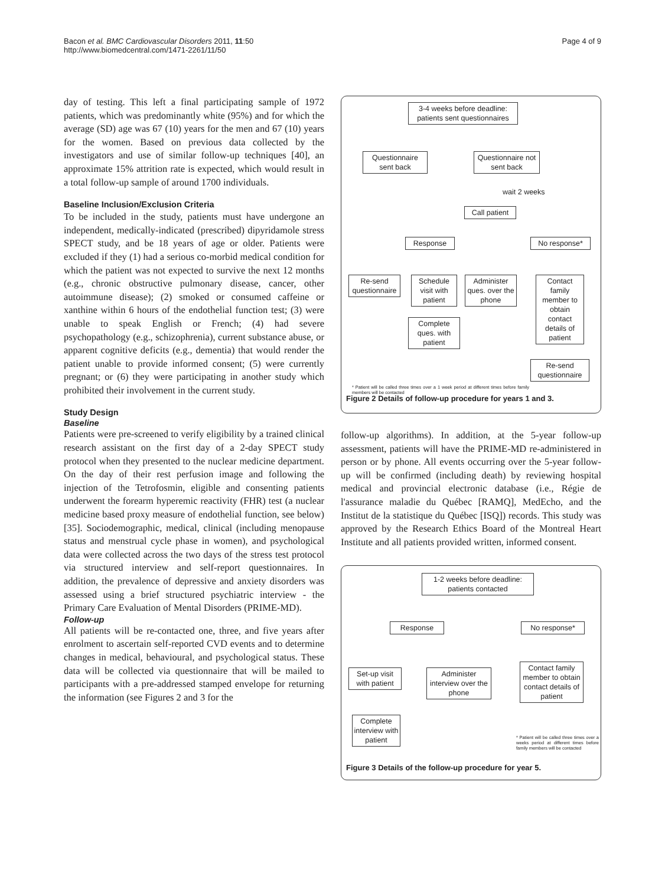Bacon et al. BMC Cardiovascular Disorders 2011, 11:50
http://www.biomedcentral.com/1471-2261/11/50
Page 4 of 9
day of testing. This left a final participating sample of 1972 patients, which was predominantly white (95%) and for which the average (SD) age was 67 (10) years for the men and 67 (10) years for the women. Based on previous data collected by the investigators and use of similar follow-up techniques [40], an approximate 15% attrition rate is expected, which would result in a total follow-up sample of around 1700 individuals.
Baseline Inclusion/Exclusion Criteria
To be included in the study, patients must have undergone an independent, medically-indicated (prescribed) dipyridamole stress SPECT study, and be 18 years of age or older. Patients were excluded if they (1) had a serious co-morbid medical condition for which the patient was not expected to survive the next 12 months (e.g., chronic obstructive pulmonary disease, cancer, other autoimmune disease); (2) smoked or consumed caffeine or xanthine within 6 hours of the endothelial function test; (3) were unable to speak English or French; (4) had severe psychopathology (e.g., schizophrenia), current substance abuse, or apparent cognitive deficits (e.g., dementia) that would render the patient unable to provide informed consent; (5) were currently pregnant; or (6) they were participating in another study which prohibited their involvement in the current study.
Study Design
Baseline
Patients were pre-screened to verify eligibility by a trained clinical research assistant on the first day of a 2-day SPECT study protocol when they presented to the nuclear medicine department. On the day of their rest perfusion image and following the injection of the Tetrofosmin, eligible and consenting patients underwent the forearm hyperemic reactivity (FHR) test (a nuclear medicine based proxy measure of endothelial function, see below) [35]. Sociodemographic, medical, clinical (including menopause status and menstrual cycle phase in women), and psychological data were collected across the two days of the stress test protocol via structured interview and self-report questionnaires. In addition, the prevalence of depressive and anxiety disorders was assessed using a brief structured psychiatric interview - the Primary Care Evaluation of Mental Disorders (PRIME-MD).
Follow-up
All patients will be re-contacted one, three, and five years after enrolment to ascertain self-reported CVD events and to determine changes in medical, behavioural, and psychological status. These data will be collected via questionnaire that will be mailed to participants with a pre-addressed stamped envelope for returning the information (see Figures 2 and 3 for the
3-4 weeks before deadline:
patients sent questionnaires
Questionnaire sent back
Questionnaire not sent back
wait 2 weeks
Call patient
Response No response*
Re-send questionnaire
Schedule visit with patient
Administer ques. over the phone
Contact family member to obtain contact details of patient
Complete ques. with patient
Re-send questionnaire
* Patient will be called three times over a 1 week period at different times before family members will be contacted
Figure 2 Details of follow-up procedure for years 1 and 3.
follow-up algorithms). In addition, at the 5-year follow-up assessment, patients will have the PRIME-MD re-administered in person or by phone. All events occurring over the 5-year follow-up will be confirmed (including death) by reviewing hospital medical and provincial electronic database (i.e., Régie de l'assurance maladie du Québec [RAMQ], MedEcho, and the Institut de la statistique du Québec [ISQ]) records. This study was approved by the Research Ethics Board of the Montreal Heart Institute and all patients provided written, informed consent.
1-2 weeks before deadline:
patients contacted
Response No response*
Set-up visit with patient
Administer interview over the phone
Contact family member to obtain contact details of patient
Complete interview with patient
* Patient will be called three times over a weeks period at different times before family members will be contacted
Figure 3 Details of the follow-up procedure for year 5.